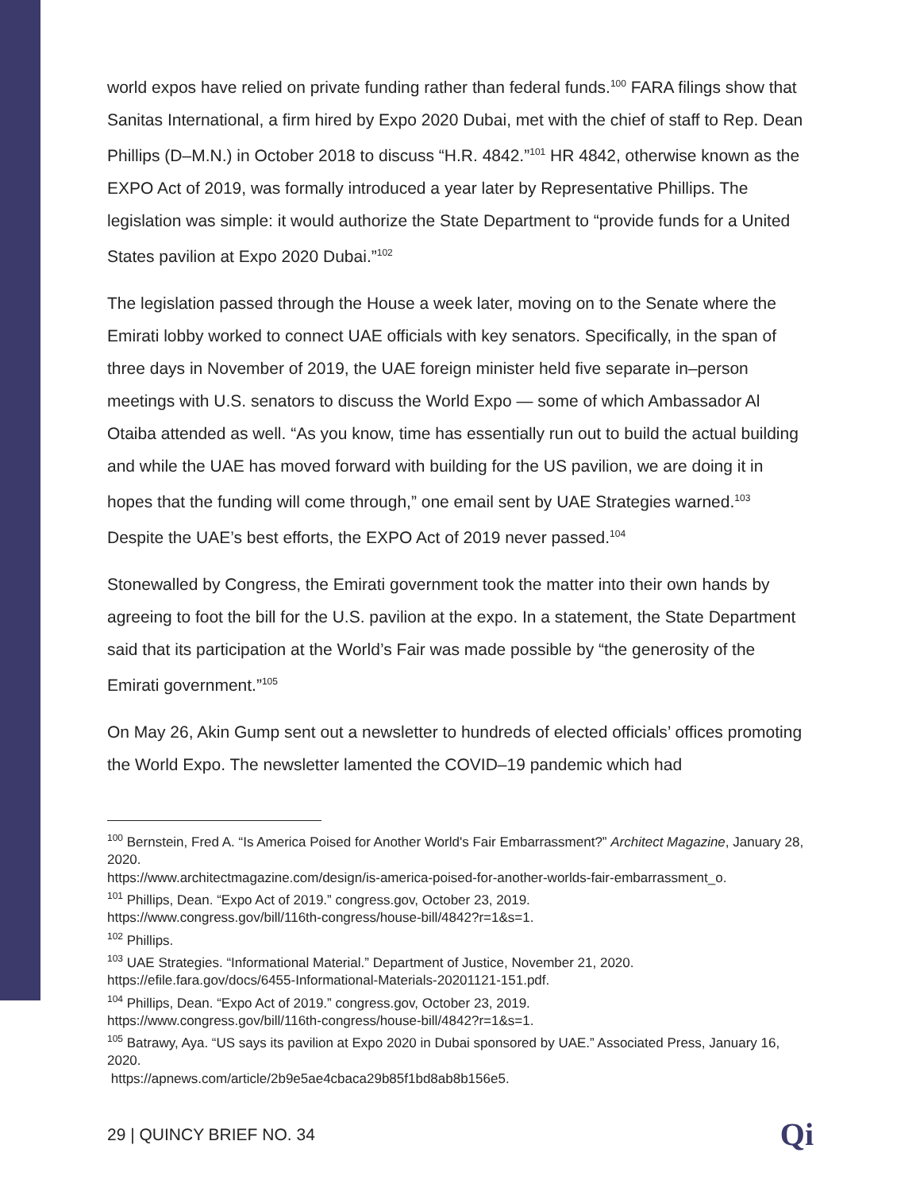world expos have relied on private funding rather than federal funds.<sup>100</sup> FARA filings show that Sanitas International, a firm hired by Expo 2020 Dubai, met with the chief of staff to Rep. Dean Phillips (D–M.N.) in October 2018 to discuss “H.R. 4842.”<sup>101</sup> HR 4842, otherwise known as the EXPO Act of 2019, was formally introduced a year later by Representative Phillips. The legislation was simple: it would authorize the State Department to “provide funds for a United States pavilion at Expo 2020 Dubai.”<sup>102</sup>
The legislation passed through the House a week later, moving on to the Senate where the Emirati lobby worked to connect UAE officials with key senators. Specifically, in the span of three days in November of 2019, the UAE foreign minister held five separate in–person meetings with U.S. senators to discuss the World Expo — some of which Ambassador Al Otaiba attended as well. “As you know, time has essentially run out to build the actual building and while the UAE has moved forward with building for the US pavilion, we are doing it in hopes that the funding will come through,” one email sent by UAE Strategies warned.<sup>103</sup> Despite the UAE’s best efforts, the EXPO Act of 2019 never passed.<sup>104</sup>
Stonewalled by Congress, the Emirati government took the matter into their own hands by agreeing to foot the bill for the U.S. pavilion at the expo. In a statement, the State Department said that its participation at the World’s Fair was made possible by “the generosity of the Emirati government.”<sup>105</sup>
On May 26, Akin Gump sent out a newsletter to hundreds of elected officials’ offices promoting the World Expo. The newsletter lamented the COVID–19 pandemic which had
<sup>100</sup> Bernstein, Fred A. “Is America Poised for Another World's Fair Embarrassment?” Architect Magazine, January 28, 2020.
https://www.architectmagazine.com/design/is-america-poised-for-another-worlds-fair-embarrassment_o.
<sup>101</sup> Phillips, Dean. “Expo Act of 2019.” congress.gov, October 23, 2019.
https://www.congress.gov/bill/116th-congress/house-bill/4842?r=1&s=1.
<sup>102</sup> Phillips.
<sup>103</sup> UAE Strategies. “Informational Material.” Department of Justice, November 21, 2020.
https://efile.fara.gov/docs/6455-Informational-Materials-20201121-151.pdf.
<sup>104</sup> Phillips, Dean. “Expo Act of 2019.” congress.gov, October 23, 2019.
https://www.congress.gov/bill/116th-congress/house-bill/4842?r=1&s=1.
<sup>105</sup> Batrawy, Aya. “US says its pavilion at Expo 2020 in Dubai sponsored by UAE.” Associated Press, January 16, 2020.
https://apnews.com/article/2b9e5ae4cbaca29b85f1bd8ab8b156e5.
29 | QUINCY BRIEF NO. 34 Qi